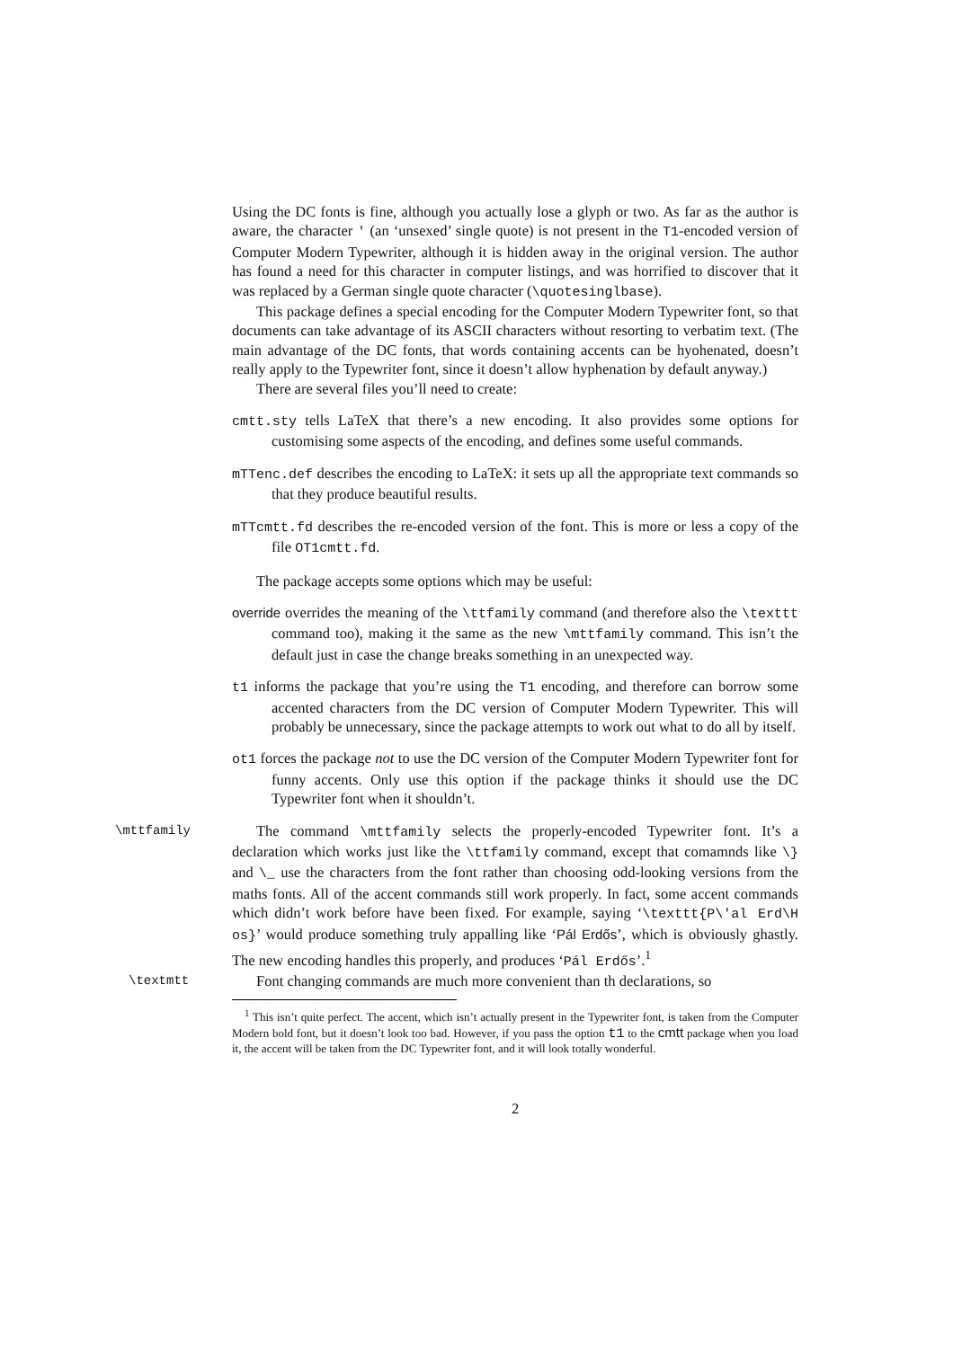Using the DC fonts is fine, although you actually lose a glyph or two. As far as the author is aware, the character ' (an ‘unsexed’ single quote) is not present in the T1-encoded version of Computer Modern Typewriter, although it is hidden away in the original version. The author has found a need for this character in computer listings, and was horrified to discover that it was replaced by a German single quote character (\quotesinglbase).
This package defines a special encoding for the Computer Modern Typewriter font, so that documents can take advantage of its ASCII characters without resorting to verbatim text. (The main advantage of the DC fonts, that words containing accents can be hyohenated, doesn’t really apply to the Typewriter font, since it doesn’t allow hyphenation by default anyway.)
There are several files you’ll need to create:
cmtt.sty tells LaTeX that there’s a new encoding. It also provides some options for customising some aspects of the encoding, and defines some useful commands.
mTTenc.def describes the encoding to LaTeX: it sets up all the appropriate text commands so that they produce beautiful results.
mTTcmtt.fd describes the re-encoded version of the font. This is more or less a copy of the file OT1cmtt.fd.
The package accepts some options which may be useful:
override overrides the meaning of the \ttfamily command (and therefore also the \texttt command too), making it the same as the new \mttfamily command. This isn’t the default just in case the change breaks something in an unexpected way.
t1 informs the package that you’re using the T1 encoding, and therefore can borrow some accented characters from the DC version of Computer Modern Typewriter. This will probably be unnecessary, since the package attempts to work out what to do all by itself.
ot1 forces the package not to use the DC version of the Computer Modern Typewriter font for funny accents. Only use this option if the package thinks it should use the DC Typewriter font when it shouldn’t.
\mttfamily
The command \mttfamily selects the properly-encoded Typewriter font. It’s a declaration which works just like the \ttfamily command, except that comamnds like \} and \_ use the characters from the font rather than choosing odd-looking versions from the maths fonts. All of the accent commands still work properly. In fact, some accent commands which didn’t work before have been fixed. For example, saying ‘\texttt{P\'al Erd\H os}’ would produce something truly appalling like ‘Pál Erdős’, which is obviously ghastly. The new encoding handles this properly, and produces ‘Pál Erdős’.<sup>1</sup>
\textmtt
Font changing commands are much more convenient than th declarations, so
<sup>1</sup> This isn’t quite perfect. The accent, which isn’t actually present in the Typewriter font, is taken from the Computer Modern bold font, but it doesn’t look too bad. However, if you pass the option t1 to the cmtt package when you load it, the accent will be taken from the DC Typewriter font, and it will look totally wonderful.
2